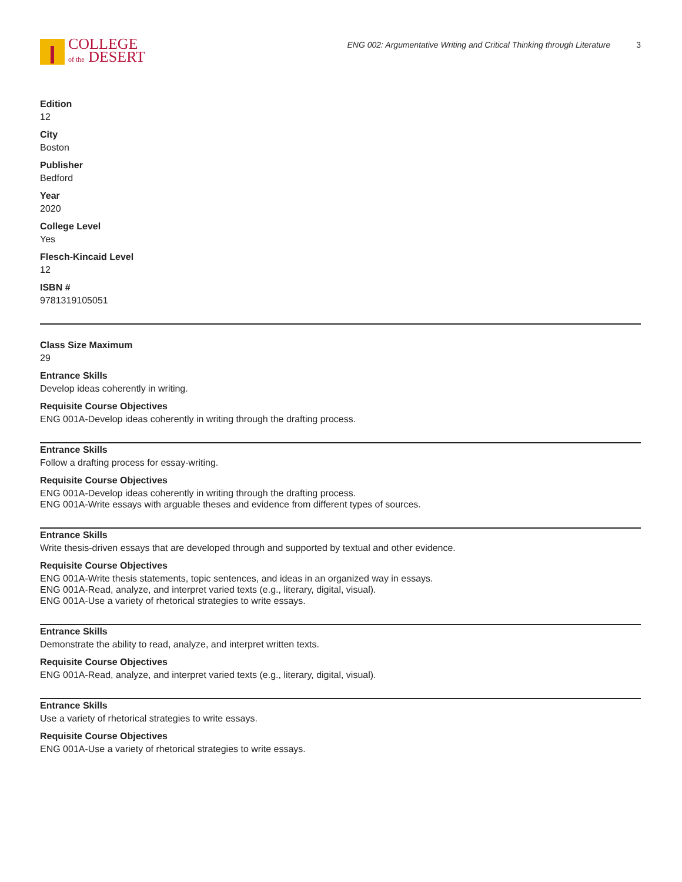COLLEGE
of the DESERT
ENG 002: Argumentative Writing and Critical Thinking through Literature 3
Edition
12
City
Boston
Publisher
Bedford
Year
2020
College Level
Yes
Flesch-Kincaid Level
12
ISBN #
9781319105051
Class Size Maximum
29
Entrance Skills
Develop ideas coherently in writing.
Requisite Course Objectives
ENG 001A-Develop ideas coherently in writing through the drafting process.
Entrance Skills
Follow a drafting process for essay-writing.
Requisite Course Objectives
ENG 001A-Develop ideas coherently in writing through the drafting process.
ENG 001A-Write essays with arguable theses and evidence from different types of sources.
Entrance Skills
Write thesis-driven essays that are developed through and supported by textual and other evidence.
Requisite Course Objectives
ENG 001A-Write thesis statements, topic sentences, and ideas in an organized way in essays.
ENG 001A-Read, analyze, and interpret varied texts (e.g., literary, digital, visual).
ENG 001A-Use a variety of rhetorical strategies to write essays.
Entrance Skills
Demonstrate the ability to read, analyze, and interpret written texts.
Requisite Course Objectives
ENG 001A-Read, analyze, and interpret varied texts (e.g., literary, digital, visual).
Entrance Skills
Use a variety of rhetorical strategies to write essays.
Requisite Course Objectives
ENG 001A-Use a variety of rhetorical strategies to write essays.